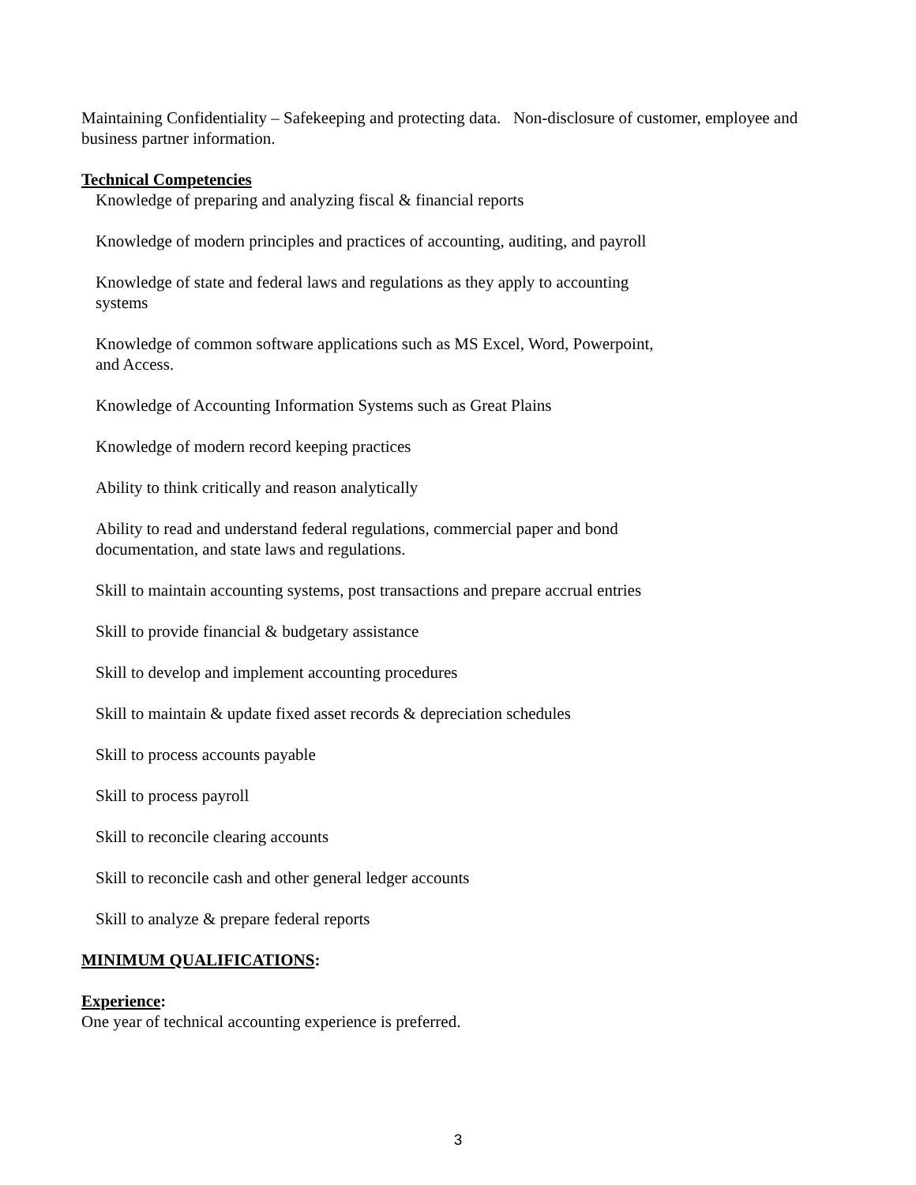Maintaining Confidentiality – Safekeeping and protecting data. Non-disclosure of customer, employee and business partner information.
Technical Competencies
Knowledge of preparing and analyzing fiscal & financial reports
Knowledge of modern principles and practices of accounting, auditing, and payroll
Knowledge of state and federal laws and regulations as they apply to accounting systems
Knowledge of common software applications such as MS Excel, Word, Powerpoint, and Access.
Knowledge of Accounting Information Systems such as Great Plains
Knowledge of modern record keeping practices
Ability to think critically and reason analytically
Ability to read and understand federal regulations, commercial paper and bond documentation, and state laws and regulations.
Skill to maintain accounting systems, post transactions and prepare accrual entries
Skill to provide financial & budgetary assistance
Skill to develop and implement accounting procedures
Skill to maintain & update fixed asset records & depreciation schedules
Skill to process accounts payable
Skill to process payroll
Skill to reconcile clearing accounts
Skill to reconcile cash and other general ledger accounts
Skill to analyze & prepare federal reports
MINIMUM QUALIFICATIONS:
Experience:
One year of technical accounting experience is preferred.
3